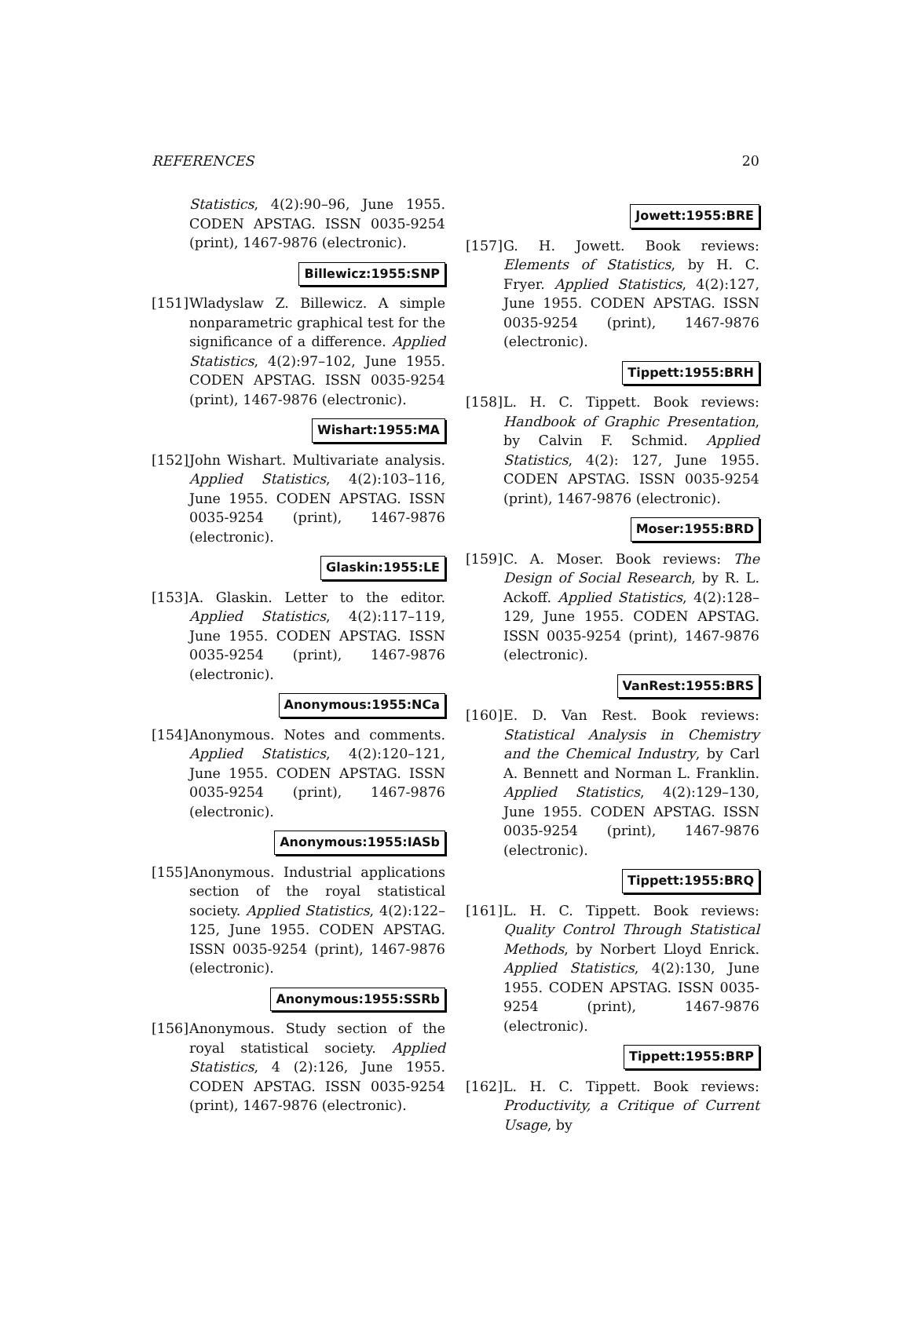REFERENCES 20
Statistics, 4(2):90–96, June 1955. CODEN APSTAG. ISSN 0035-9254 (print), 1467-9876 (electronic).
Billewicz:1955:SNP
[151]
Wladyslaw Z. Billewicz. A simple nonparametric graphical test for the significance of a difference. Applied Statistics, 4(2):97–102, June 1955. CODEN APSTAG. ISSN 0035-9254 (print), 1467-9876 (electronic).
Wishart:1955:MA
[152]
John Wishart. Multivariate analysis. Applied Statistics, 4(2):103–116, June 1955. CODEN APSTAG. ISSN 0035-9254 (print), 1467-9876 (electronic).
Glaskin:1955:LE
[153]
A. Glaskin. Letter to the editor. Applied Statistics, 4(2):117–119, June 1955. CODEN APSTAG. ISSN 0035-9254 (print), 1467-9876 (electronic).
Anonymous:1955:NCa
[154]
Anonymous. Notes and comments. Applied Statistics, 4(2):120–121, June 1955. CODEN APSTAG. ISSN 0035-9254 (print), 1467-9876 (electronic).
Anonymous:1955:IASb
[155]
Anonymous. Industrial applications section of the royal statistical society. Applied Statistics, 4(2):122–125, June 1955. CODEN APSTAG. ISSN 0035-9254 (print), 1467-9876 (electronic).
Anonymous:1955:SSRb
[156]
Anonymous. Study section of the royal statistical society. Applied Statistics, 4 (2):126, June 1955. CODEN APSTAG. ISSN 0035-9254 (print), 1467-9876 (electronic).
Jowett:1955:BRE
[157]
G. H. Jowett. Book reviews: Elements of Statistics, by H. C. Fryer. Applied Statistics, 4(2):127, June 1955. CODEN APSTAG. ISSN 0035-9254 (print), 1467-9876 (electronic).
Tippett:1955:BRH
[158]
L. H. C. Tippett. Book reviews: Handbook of Graphic Presentation, by Calvin F. Schmid. Applied Statistics, 4(2): 127, June 1955. CODEN APSTAG. ISSN 0035-9254 (print), 1467-9876 (electronic).
Moser:1955:BRD
[159]
C. A. Moser. Book reviews: The Design of Social Research, by R. L. Ackoff. Applied Statistics, 4(2):128–129, June 1955. CODEN APSTAG. ISSN 0035-9254 (print), 1467-9876 (electronic).
VanRest:1955:BRS
[160]
E. D. Van Rest. Book reviews: Statistical Analysis in Chemistry and the Chemical Industry, by Carl A. Bennett and Norman L. Franklin. Applied Statistics, 4(2):129–130, June 1955. CODEN APSTAG. ISSN 0035-9254 (print), 1467-9876 (electronic).
Tippett:1955:BRQ
[161]
L. H. C. Tippett. Book reviews: Quality Control Through Statistical Methods, by Norbert Lloyd Enrick. Applied Statistics, 4(2):130, June 1955. CODEN APSTAG. ISSN 0035-9254 (print), 1467-9876 (electronic).
Tippett:1955:BRP
[162]
L. H. C. Tippett. Book reviews: Productivity, a Critique of Current Usage, by